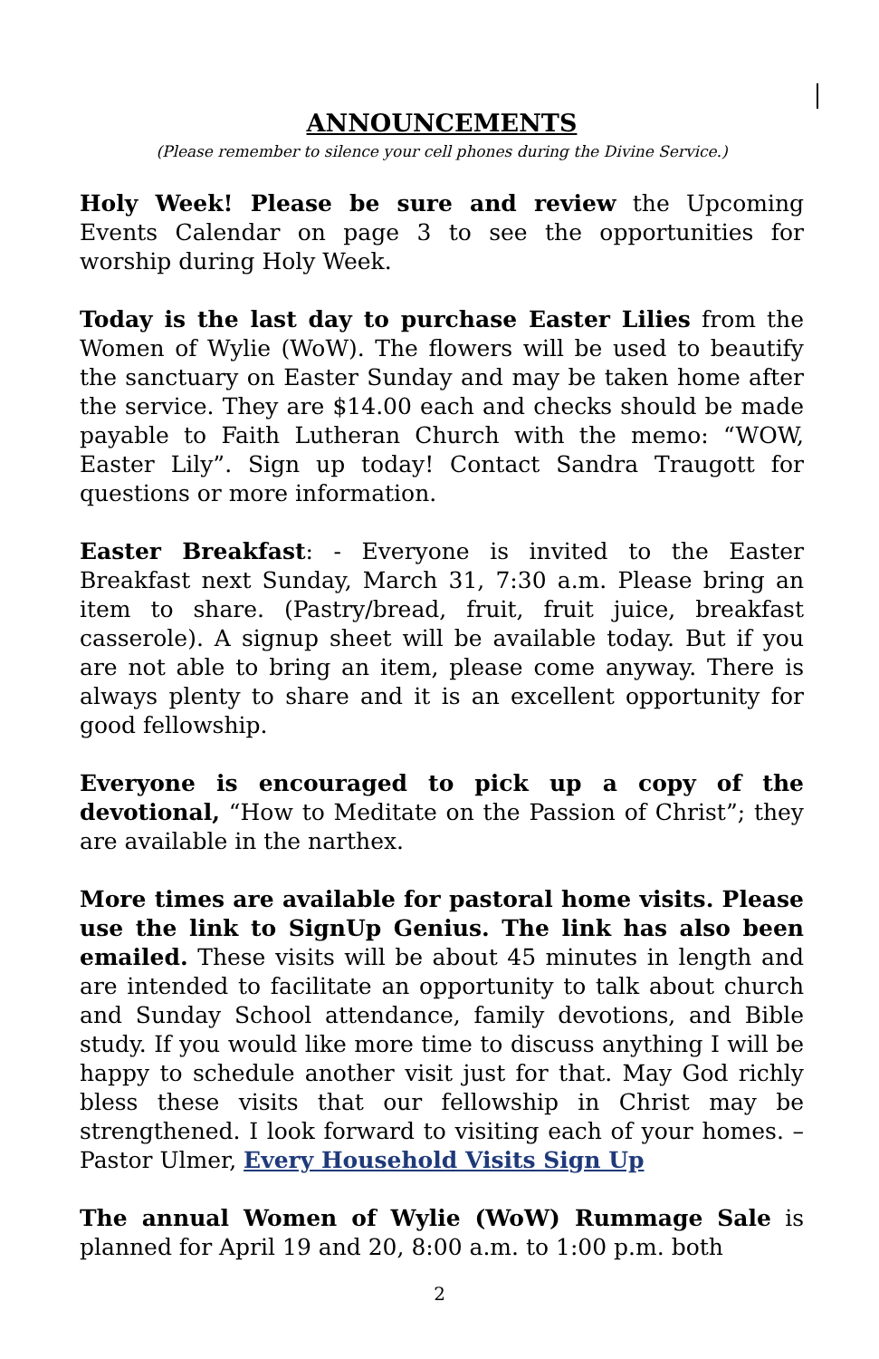ANNOUNCEMENTS
(Please remember to silence your cell phones during the Divine Service.)
Holy Week! Please be sure and review the Upcoming Events Calendar on page 3 to see the opportunities for worship during Holy Week.
Today is the last day to purchase Easter Lilies from the Women of Wylie (WoW). The flowers will be used to beautify the sanctuary on Easter Sunday and may be taken home after the service. They are $14.00 each and checks should be made payable to Faith Lutheran Church with the memo: “WOW, Easter Lily”. Sign up today! Contact Sandra Traugott for questions or more information.
Easter Breakfast: - Everyone is invited to the Easter Breakfast next Sunday, March 31, 7:30 a.m. Please bring an item to share. (Pastry/bread, fruit, fruit juice, breakfast casserole). A signup sheet will be available today. But if you are not able to bring an item, please come anyway. There is always plenty to share and it is an excellent opportunity for good fellowship.
Everyone is encouraged to pick up a copy of the devotional, “How to Meditate on the Passion of Christ”; they are available in the narthex.
More times are available for pastoral home visits. Please use the link to SignUp Genius. The link has also been emailed. These visits will be about 45 minutes in length and are intended to facilitate an opportunity to talk about church and Sunday School attendance, family devotions, and Bible study. If you would like more time to discuss anything I will be happy to schedule another visit just for that. May God richly bless these visits that our fellowship in Christ may be strengthened. I look forward to visiting each of your homes. – Pastor Ulmer, Every Household Visits Sign Up
The annual Women of Wylie (WoW) Rummage Sale is planned for April 19 and 20, 8:00 a.m. to 1:00 p.m. both
2